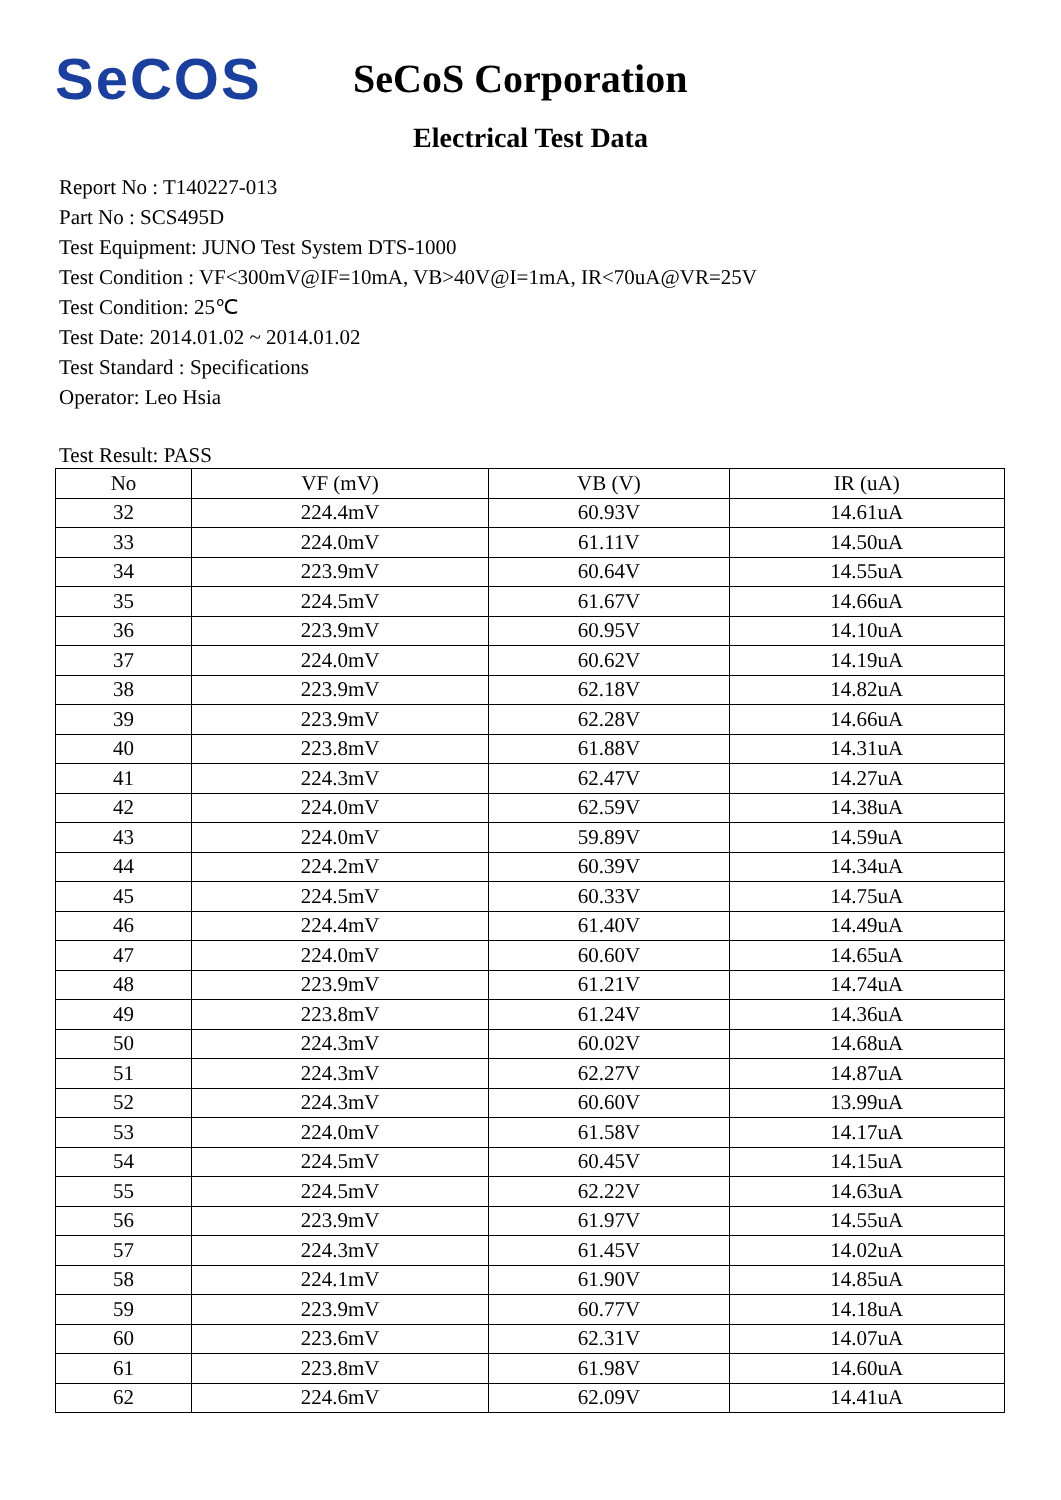SeCOS
SeCoS Corporation
Electrical Test Data
Report No : T140227-013
Part No : SCS495D
Test Equipment: JUNO Test System DTS-1000
Test Condition : VF<300mV@IF=10mA, VB>40V@I=1mA, IR<70uA@VR=25V
Test Condition: 25℃
Test Date: 2014.01.02 ~ 2014.01.02
Test Standard : Specifications
Operator: Leo Hsia
Test Result: PASS
| No | VF (mV) | VB (V) | IR (uA) |
| --- | --- | --- | --- |
| 32 | 224.4mV | 60.93V | 14.61uA |
| 33 | 224.0mV | 61.11V | 14.50uA |
| 34 | 223.9mV | 60.64V | 14.55uA |
| 35 | 224.5mV | 61.67V | 14.66uA |
| 36 | 223.9mV | 60.95V | 14.10uA |
| 37 | 224.0mV | 60.62V | 14.19uA |
| 38 | 223.9mV | 62.18V | 14.82uA |
| 39 | 223.9mV | 62.28V | 14.66uA |
| 40 | 223.8mV | 61.88V | 14.31uA |
| 41 | 224.3mV | 62.47V | 14.27uA |
| 42 | 224.0mV | 62.59V | 14.38uA |
| 43 | 224.0mV | 59.89V | 14.59uA |
| 44 | 224.2mV | 60.39V | 14.34uA |
| 45 | 224.5mV | 60.33V | 14.75uA |
| 46 | 224.4mV | 61.40V | 14.49uA |
| 47 | 224.0mV | 60.60V | 14.65uA |
| 48 | 223.9mV | 61.21V | 14.74uA |
| 49 | 223.8mV | 61.24V | 14.36uA |
| 50 | 224.3mV | 60.02V | 14.68uA |
| 51 | 224.3mV | 62.27V | 14.87uA |
| 52 | 224.3mV | 60.60V | 13.99uA |
| 53 | 224.0mV | 61.58V | 14.17uA |
| 54 | 224.5mV | 60.45V | 14.15uA |
| 55 | 224.5mV | 62.22V | 14.63uA |
| 56 | 223.9mV | 61.97V | 14.55uA |
| 57 | 224.3mV | 61.45V | 14.02uA |
| 58 | 224.1mV | 61.90V | 14.85uA |
| 59 | 223.9mV | 60.77V | 14.18uA |
| 60 | 223.6mV | 62.31V | 14.07uA |
| 61 | 223.8mV | 61.98V | 14.60uA |
| 62 | 224.6mV | 62.09V | 14.41uA |